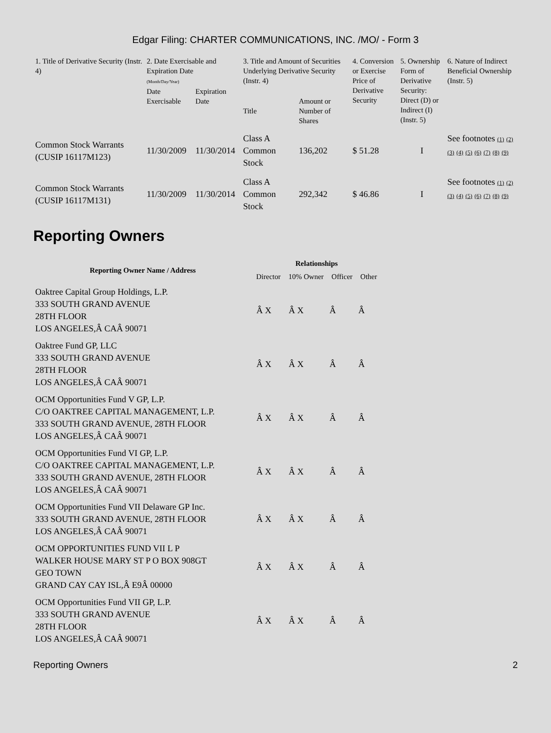Edgar Filing: CHARTER COMMUNICATIONS, INC. /MO/ - Form 3
| 1. Title of Derivative Security (Instr. 4) | 2. Date Exercisable and Expiration Date (Month/Day/Year) | | 3. Title and Amount of Securities Underlying Derivative Security (Instr. 4) | | 4. Conversion or Exercise Price of Derivative Security | 5. Ownership Form of Derivative Security: Direct (D) or Indirect (I) (Instr. 5) | 6. Nature of Indirect Beneficial Ownership (Instr. 5) |
| --- | --- | --- | --- | --- | --- | --- | --- |
| | Date Exercisable | Expiration Date | Title | Amount or Number of Shares | | | |
| Common Stock Warrants (CUSIP 16117M123) | 11/30/2009 | 11/30/2014 | Class A Common Stock | 136,202 | $ 51.28 | I | See footnotes (1) (2) (3) (4) (5) (6) (7) (8) (9) |
| Common Stock Warrants (CUSIP 16117M131) | 11/30/2009 | 11/30/2014 | Class A Common Stock | 292,342 | $ 46.86 | I | See footnotes (1) (2) (3) (4) (5) (6) (7) (8) (9) |
Reporting Owners
| Reporting Owner Name / Address | Relationships | | | |
| --- | --- | --- | --- | --- |
| | Director | 10% Owner | Officer | Other |
| Oaktree Capital Group Holdings, L.P. 333 SOUTH GRAND AVENUE 28TH FLOOR LOS ANGELES,Â CAÂ 90071 | Â X | Â X | Â | Â |
| Oaktree Fund GP, LLC 333 SOUTH GRAND AVENUE 28TH FLOOR LOS ANGELES,Â CAÂ 90071 | Â X | Â X | Â | Â |
| OCM Opportunities Fund V GP, L.P. C/O OAKTREE CAPITAL MANAGEMENT, L.P. 333 SOUTH GRAND AVENUE, 28TH FLOOR LOS ANGELES,Â CAÂ 90071 | Â X | Â X | Â | Â |
| OCM Opportunities Fund VI GP, L.P. C/O OAKTREE CAPITAL MANAGEMENT, L.P. 333 SOUTH GRAND AVENUE, 28TH FLOOR LOS ANGELES,Â CAÂ 90071 | Â X | Â X | Â | Â |
| OCM Opportunities Fund VII Delaware GP Inc. 333 SOUTH GRAND AVENUE, 28TH FLOOR LOS ANGELES,Â CAÂ 90071 | Â X | Â X | Â | Â |
| OCM OPPORTUNITIES FUND VII L P WALKER HOUSE MARY ST P O BOX 908GT GEO TOWN GRAND CAY CAY ISL,Â E9Â 00000 | Â X | Â X | Â | Â |
| OCM Opportunities Fund VII GP, L.P. 333 SOUTH GRAND AVENUE 28TH FLOOR LOS ANGELES,Â CAÂ 90071 | Â X | Â X | Â | Â |
Reporting Owners 2